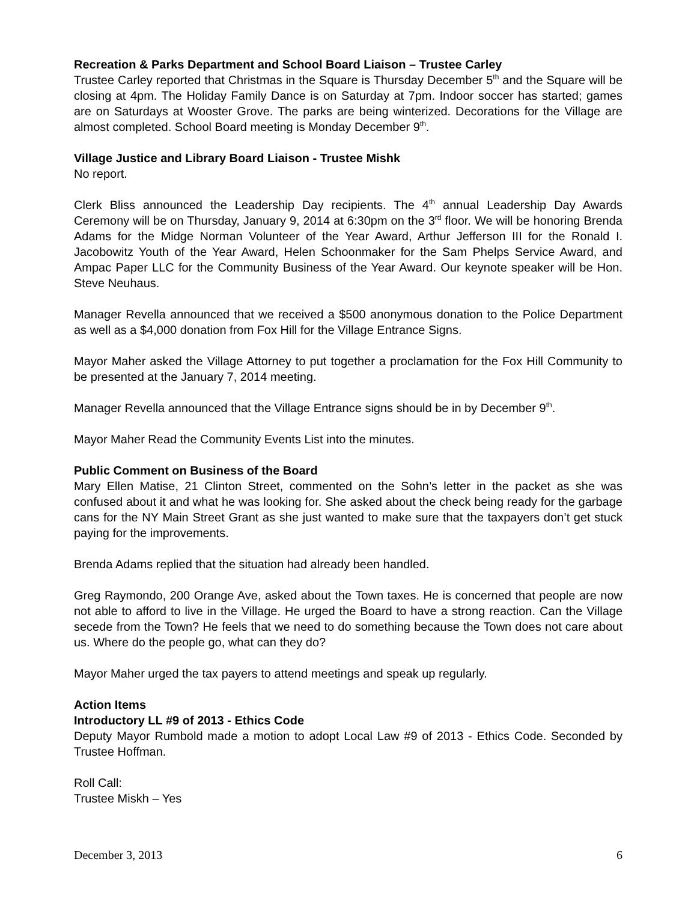Recreation & Parks Department and School Board Liaison – Trustee Carley
Trustee Carley reported that Christmas in the Square is Thursday December 5<sup>th</sup> and the Square will be closing at 4pm. The Holiday Family Dance is on Saturday at 7pm. Indoor soccer has started; games are on Saturdays at Wooster Grove. The parks are being winterized. Decorations for the Village are almost completed. School Board meeting is Monday December 9<sup>th</sup>.
Village Justice and Library Board Liaison - Trustee Mishk
No report.
Clerk Bliss announced the Leadership Day recipients. The 4<sup>th</sup> annual Leadership Day Awards Ceremony will be on Thursday, January 9, 2014 at 6:30pm on the 3<sup>rd</sup> floor. We will be honoring Brenda Adams for the Midge Norman Volunteer of the Year Award, Arthur Jefferson III for the Ronald I. Jacobowitz Youth of the Year Award, Helen Schoonmaker for the Sam Phelps Service Award, and Ampac Paper LLC for the Community Business of the Year Award. Our keynote speaker will be Hon. Steve Neuhaus.
Manager Revella announced that we received a $500 anonymous donation to the Police Department as well as a $4,000 donation from Fox Hill for the Village Entrance Signs.
Mayor Maher asked the Village Attorney to put together a proclamation for the Fox Hill Community to be presented at the January 7, 2014 meeting.
Manager Revella announced that the Village Entrance signs should be in by December 9<sup>th</sup>.
Mayor Maher Read the Community Events List into the minutes.
Public Comment on Business of the Board
Mary Ellen Matise, 21 Clinton Street, commented on the Sohn’s letter in the packet as she was confused about it and what he was looking for. She asked about the check being ready for the garbage cans for the NY Main Street Grant as she just wanted to make sure that the taxpayers don’t get stuck paying for the improvements.
Brenda Adams replied that the situation had already been handled.
Greg Raymondo, 200 Orange Ave, asked about the Town taxes. He is concerned that people are now not able to afford to live in the Village. He urged the Board to have a strong reaction. Can the Village secede from the Town? He feels that we need to do something because the Town does not care about us. Where do the people go, what can they do?
Mayor Maher urged the tax payers to attend meetings and speak up regularly.
Action Items
Introductory LL #9 of 2013 - Ethics Code
Deputy Mayor Rumbold made a motion to adopt Local Law #9 of 2013 - Ethics Code. Seconded by Trustee Hoffman.
Roll Call:
Trustee Miskh – Yes
December 3, 2013 6